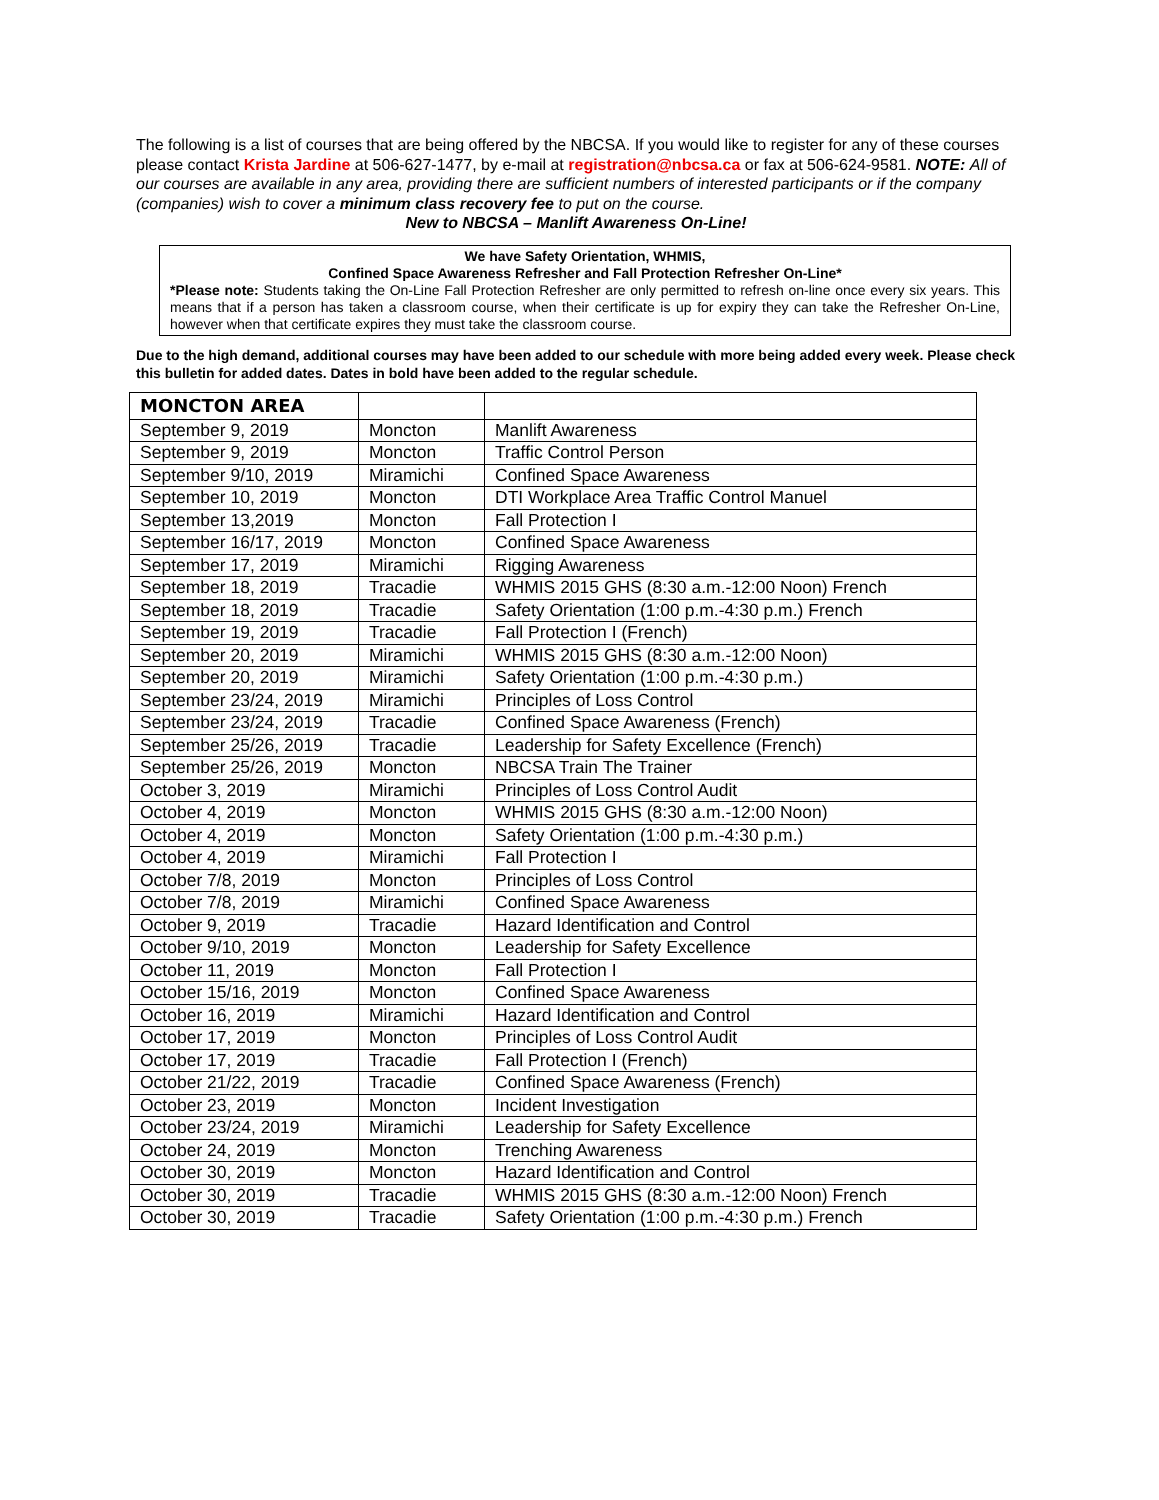The following is a list of courses that are being offered by the NBCSA. If you would like to register for any of these courses please contact Krista Jardine at 506-627-1477, by e-mail at registration@nbcsa.ca or fax at 506-624-9581. NOTE: All of our courses are available in any area, providing there are sufficient numbers of interested participants or if the company (companies) wish to cover a minimum class recovery fee to put on the course.
New to NBCSA – Manlift Awareness On-Line!
We have Safety Orientation, WHMIS,
Confined Space Awareness Refresher and Fall Protection Refresher On-Line*
*Please note: Students taking the On-Line Fall Protection Refresher are only permitted to refresh on-line once every six years. This means that if a person has taken a classroom course, when their certificate is up for expiry they can take the Refresher On-Line, however when that certificate expires they must take the classroom course.
Due to the high demand, additional courses may have been added to our schedule with more being added every week. Please check this bulletin for added dates. Dates in bold have been added to the regular schedule.
| MONCTON AREA | | |
| --- | --- | --- |
| September 9, 2019 | Moncton | Manlift Awareness |
| September 9, 2019 | Moncton | Traffic Control Person |
| September 9/10, 2019 | Miramichi | Confined Space Awareness |
| September 10, 2019 | Moncton | DTI Workplace Area Traffic Control Manuel |
| September 13,2019 | Moncton | Fall Protection I |
| September 16/17, 2019 | Moncton | Confined Space Awareness |
| September 17, 2019 | Miramichi | Rigging Awareness |
| September 18, 2019 | Tracadie | WHMIS 2015 GHS (8:30 a.m.-12:00 Noon) French |
| September 18, 2019 | Tracadie | Safety Orientation (1:00 p.m.-4:30 p.m.) French |
| September 19, 2019 | Tracadie | Fall Protection I (French) |
| September 20, 2019 | Miramichi | WHMIS 2015 GHS (8:30 a.m.-12:00 Noon) |
| September 20, 2019 | Miramichi | Safety Orientation (1:00 p.m.-4:30 p.m.) |
| September 23/24, 2019 | Miramichi | Principles of Loss Control |
| September 23/24, 2019 | Tracadie | Confined Space Awareness (French) |
| September 25/26, 2019 | Tracadie | Leadership for Safety Excellence (French) |
| September 25/26, 2019 | Moncton | NBCSA Train The Trainer |
| October 3, 2019 | Miramichi | Principles of Loss Control Audit |
| October 4, 2019 | Moncton | WHMIS 2015 GHS (8:30 a.m.-12:00 Noon) |
| October 4, 2019 | Moncton | Safety Orientation (1:00 p.m.-4:30 p.m.) |
| October 4, 2019 | Miramichi | Fall Protection I |
| October 7/8, 2019 | Moncton | Principles of Loss Control |
| October 7/8, 2019 | Miramichi | Confined Space Awareness |
| October 9, 2019 | Tracadie | Hazard Identification and Control |
| October 9/10, 2019 | Moncton | Leadership for Safety Excellence |
| October 11, 2019 | Moncton | Fall Protection I |
| October 15/16, 2019 | Moncton | Confined Space Awareness |
| October 16, 2019 | Miramichi | Hazard Identification and Control |
| October 17, 2019 | Moncton | Principles of Loss Control Audit |
| October 17, 2019 | Tracadie | Fall Protection I (French) |
| October 21/22, 2019 | Tracadie | Confined Space Awareness (French) |
| October 23, 2019 | Moncton | Incident Investigation |
| October 23/24, 2019 | Miramichi | Leadership for Safety Excellence |
| October 24, 2019 | Moncton | Trenching Awareness |
| October 30, 2019 | Moncton | Hazard Identification and Control |
| October 30, 2019 | Tracadie | WHMIS 2015 GHS (8:30 a.m.-12:00 Noon) French |
| October 30, 2019 | Tracadie | Safety Orientation (1:00 p.m.-4:30 p.m.) French |